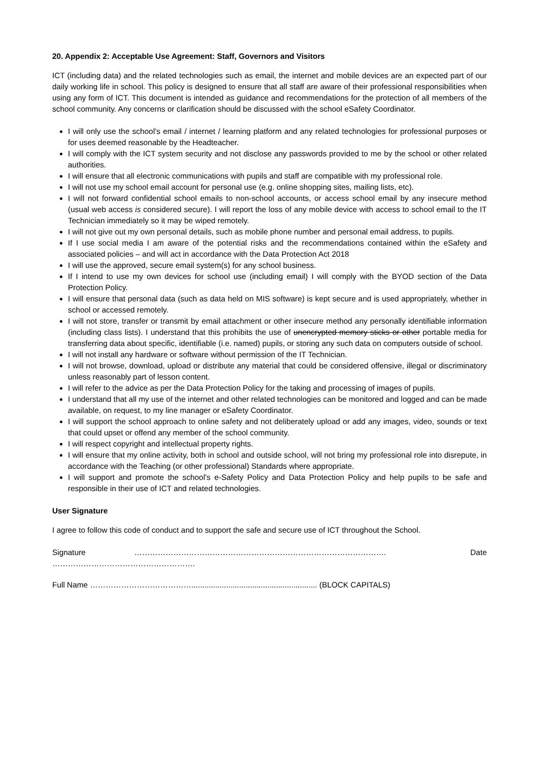20. Appendix 2: Acceptable Use Agreement: Staff, Governors and Visitors
ICT (including data) and the related technologies such as email, the internet and mobile devices are an expected part of our daily working life in school. This policy is designed to ensure that all staff are aware of their professional responsibilities when using any form of ICT. This document is intended as guidance and recommendations for the protection of all members of the school community. Any concerns or clarification should be discussed with the school eSafety Coordinator.
I will only use the school’s email / internet / learning platform and any related technologies for professional purposes or for uses deemed reasonable by the Headteacher.
I will comply with the ICT system security and not disclose any passwords provided to me by the school or other related authorities.
I will ensure that all electronic communications with pupils and staff are compatible with my professional role.
I will not use my school email account for personal use (e.g. online shopping sites, mailing lists, etc).
I will not forward confidential school emails to non-school accounts, or access school email by any insecure method (usual web access is considered secure). I will report the loss of any mobile device with access to school email to the IT Technician immediately so it may be wiped remotely.
I will not give out my own personal details, such as mobile phone number and personal email address, to pupils.
If I use social media I am aware of the potential risks and the recommendations contained within the eSafety and associated policies – and will act in accordance with the Data Protection Act 2018
I will use the approved, secure email system(s) for any school business.
If I intend to use my own devices for school use (including email) I will comply with the BYOD section of the Data Protection Policy.
I will ensure that personal data (such as data held on MIS software) is kept secure and is used appropriately, whether in school or accessed remotely.
I will not store, transfer or transmit by email attachment or other insecure method any personally identifiable information (including class lists). I understand that this prohibits the use of unencrypted memory sticks or other portable media for transferring data about specific, identifiable (i.e. named) pupils, or storing any such data on computers outside of school.
I will not install any hardware or software without permission of the IT Technician.
I will not browse, download, upload or distribute any material that could be considered offensive, illegal or discriminatory unless reasonably part of lesson content.
I will refer to the advice as per the Data Protection Policy for the taking and processing of images of pupils.
I understand that all my use of the internet and other related technologies can be monitored and logged and can be made available, on request, to my line manager or eSafety Coordinator.
I will support the school approach to online safety and not deliberately upload or add any images, video, sounds or text that could upset or offend any member of the school community.
I will respect copyright and intellectual property rights.
I will ensure that my online activity, both in school and outside school, will not bring my professional role into disrepute, in accordance with the Teaching (or other professional) Standards where appropriate.
I will support and promote the school’s e-Safety Policy and Data Protection Policy and help pupils to be safe and responsible in their use of ICT and related technologies.
User Signature
I agree to follow this code of conduct and to support the safe and secure use of ICT throughout the School.
Signature ……………………………………………………………………………………. Date ……………………………………………….
Full Name ………………………………….......................................................... (BLOCK CAPITALS)